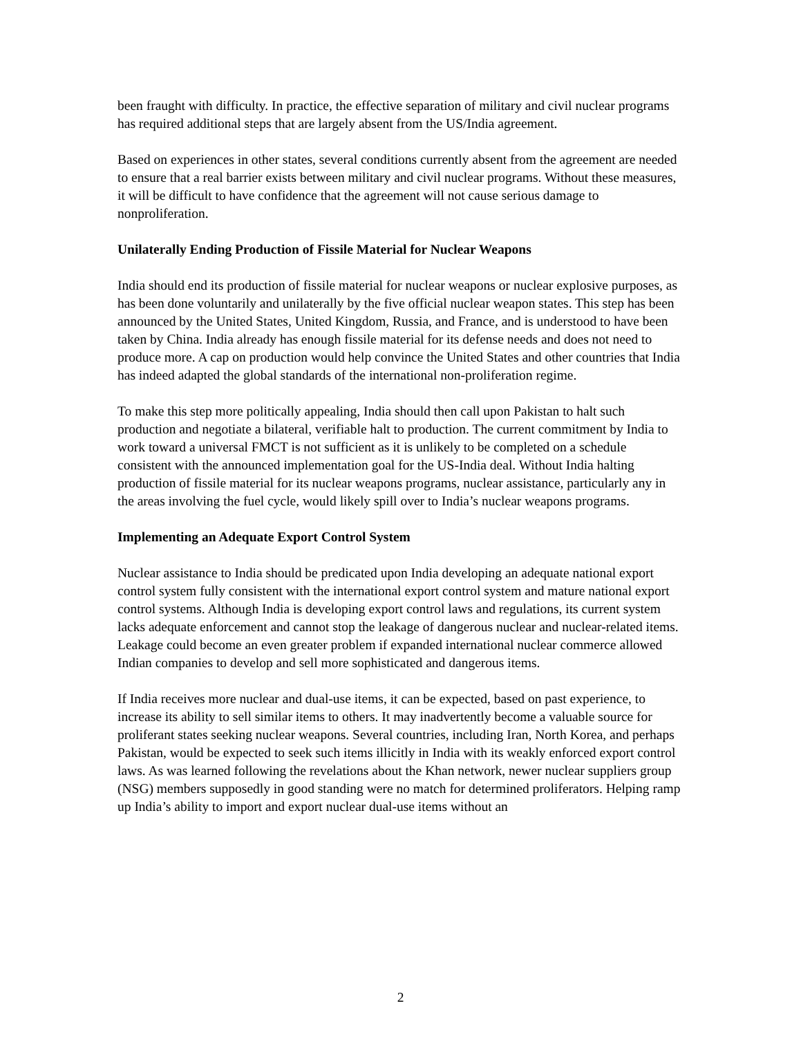been fraught with difficulty. In practice, the effective separation of military and civil nuclear programs has required additional steps that are largely absent from the US/India agreement.
Based on experiences in other states, several conditions currently absent from the agreement are needed to ensure that a real barrier exists between military and civil nuclear programs. Without these measures, it will be difficult to have confidence that the agreement will not cause serious damage to nonproliferation.
Unilaterally Ending Production of Fissile Material for Nuclear Weapons
India should end its production of fissile material for nuclear weapons or nuclear explosive purposes, as has been done voluntarily and unilaterally by the five official nuclear weapon states. This step has been announced by the United States, United Kingdom, Russia, and France, and is understood to have been taken by China. India already has enough fissile material for its defense needs and does not need to produce more. A cap on production would help convince the United States and other countries that India has indeed adapted the global standards of the international non-proliferation regime.
To make this step more politically appealing, India should then call upon Pakistan to halt such production and negotiate a bilateral, verifiable halt to production. The current commitment by India to work toward a universal FMCT is not sufficient as it is unlikely to be completed on a schedule consistent with the announced implementation goal for the US-India deal. Without India halting production of fissile material for its nuclear weapons programs, nuclear assistance, particularly any in the areas involving the fuel cycle, would likely spill over to India’s nuclear weapons programs.
Implementing an Adequate Export Control System
Nuclear assistance to India should be predicated upon India developing an adequate national export control system fully consistent with the international export control system and mature national export control systems. Although India is developing export control laws and regulations, its current system lacks adequate enforcement and cannot stop the leakage of dangerous nuclear and nuclear-related items. Leakage could become an even greater problem if expanded international nuclear commerce allowed Indian companies to develop and sell more sophisticated and dangerous items.
If India receives more nuclear and dual-use items, it can be expected, based on past experience, to increase its ability to sell similar items to others. It may inadvertently become a valuable source for proliferant states seeking nuclear weapons. Several countries, including Iran, North Korea, and perhaps Pakistan, would be expected to seek such items illicitly in India with its weakly enforced export control laws. As was learned following the revelations about the Khan network, newer nuclear suppliers group (NSG) members supposedly in good standing were no match for determined proliferators. Helping ramp up India’s ability to import and export nuclear dual-use items without an
2